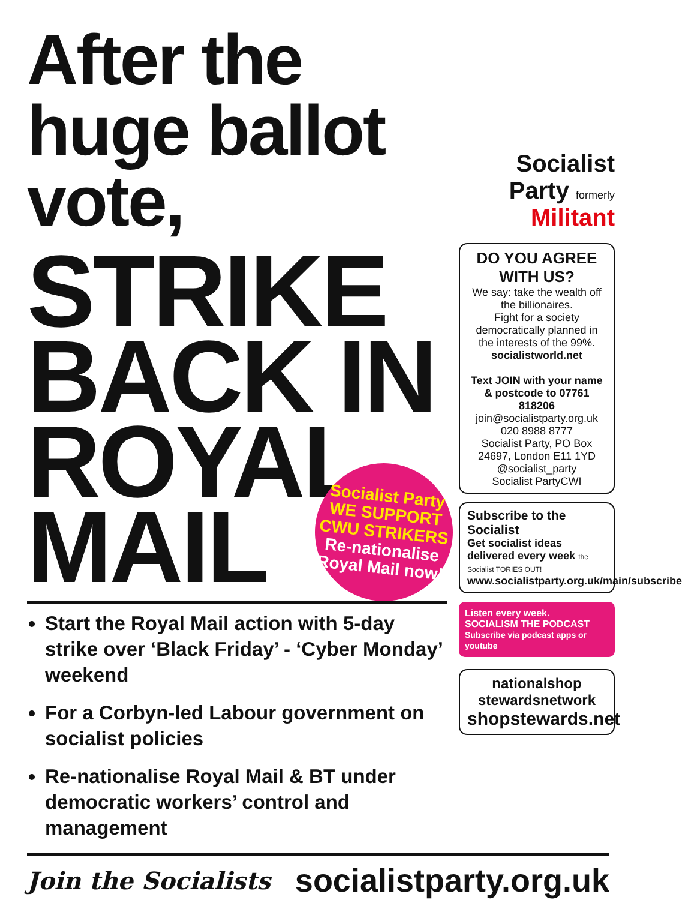After the huge ballot vote,
STRIKE
BACK IN
ROYAL
MAIL
Socialist Party
WE SUPPORT CWU STRIKERS
Re-nationalise Royal Mail now!
Start the Royal Mail action with 5-day strike over ‘Black Friday’ - ‘Cyber Monday’ weekend
For a Corbyn-led Labour government on socialist policies
Re-nationalise Royal Mail & BT under democratic workers’ control and management
Socialist Party formerly Militant
DO YOU AGREE WITH US?
We say: take the wealth off the billionaires.
Fight for a society democratically planned in the interests of the 99%.
socialistworld.net
Text JOIN with your name & postcode to 07761 818206
join@socialistparty.org.uk
020 8988 8777
Socialist Party, PO Box 24697, London E11 1YD
@socialist_party
Socialist PartyCWI
Subscribe to the Socialist
Get socialist ideas delivered every week the Socialist TORIES OUT!
www.socialistparty.org.uk/main/subscribe
Listen every week.
SOCIALISM THE PODCAST
Subscribe via podcast apps or youtube
nationalshop stewardsnetwork
shopstewards.net
Join the Socialists socialistparty.org.uk